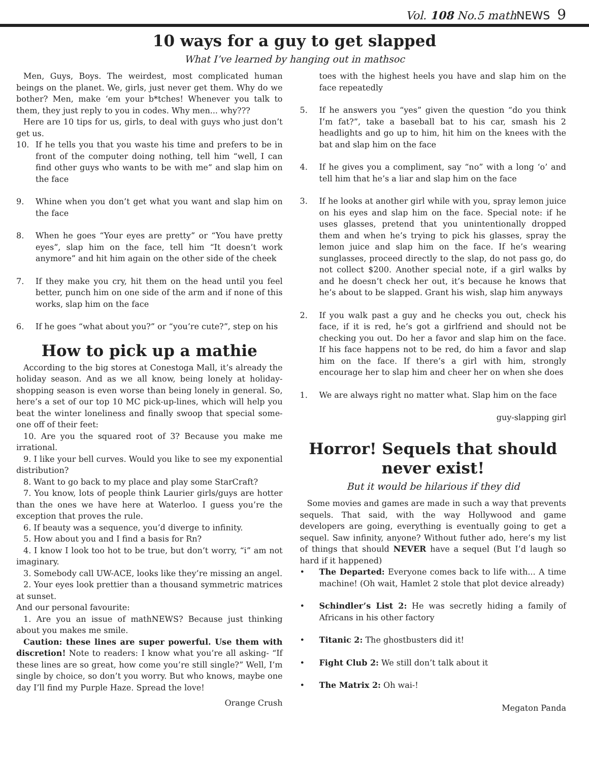Vol. 108 No.5 mathNEWS 9
10 ways for a guy to get slapped
What I’ve learned by hanging out in mathsoc
Men, Guys, Boys. The weirdest, most complicated human beings on the planet. We, girls, just never get them. Why do we bother? Men, make ‘em your b*tches! Whenever you talk to them, they just reply to you in codes. Why men... why???
Here are 10 tips for us, girls, to deal with guys who just don’t get us.
10. If he tells you that you waste his time and prefers to be in front of the computer doing nothing, tell him “well, I can find other guys who wants to be with me” and slap him on the face
9. Whine when you don’t get what you want and slap him on the face
8. When he goes “Your eyes are pretty” or “You have pretty eyes”, slap him on the face, tell him “It doesn’t work anymore” and hit him again on the other side of the cheek
7. If they make you cry, hit them on the head until you feel better, punch him on one side of the arm and if none of this works, slap him on the face
6. If he goes “what about you?” or “you’re cute?”, step on his
How to pick up a mathie
According to the big stores at Conestoga Mall, it’s already the holiday season. And as we all know, being lonely at holiday-shopping season is even worse than being lonely in general. So, here’s a set of our top 10 MC pick-up-lines, which will help you beat the winter loneliness and finally swoop that special some-one off of their feet:
10. Are you the squared root of 3? Because you make me irrational.
9. I like your bell curves. Would you like to see my exponential distribution?
8. Want to go back to my place and play some StarCraft?
7. You know, lots of people think Laurier girls/guys are hotter than the ones we have here at Waterloo. I guess you’re the exception that proves the rule.
6. If beauty was a sequence, you’d diverge to infinity.
5. How about you and I find a basis for Rn?
4. I know I look too hot to be true, but don’t worry, “i” am not imaginary.
3. Somebody call UW-ACE, looks like they’re missing an angel.
2. Your eyes look prettier than a thousand symmetric matrices at sunset.
And our personal favourite:
1. Are you an issue of mathNEWS? Because just thinking about you makes me smile.
Caution: these lines are super powerful. Use them with discretion! Note to readers: I know what you’re all asking- “If these lines are so great, how come you’re still single?” Well, I’m single by choice, so don’t you worry. But who knows, maybe one day I’ll find my Purple Haze. Spread the love!
Orange Crush
toes with the highest heels you have and slap him on the face repeatedly
5. If he answers you “yes” given the question “do you think I’m fat?”, take a baseball bat to his car, smash his 2 headlights and go up to him, hit him on the knees with the bat and slap him on the face
4. If he gives you a compliment, say “no” with a long ‘o’ and tell him that he’s a liar and slap him on the face
3. If he looks at another girl while with you, spray lemon juice on his eyes and slap him on the face. Special note: if he uses glasses, pretend that you unintentionally dropped them and when he’s trying to pick his glasses, spray the lemon juice and slap him on the face. If he’s wearing sunglasses, proceed directly to the slap, do not pass go, do not collect $200. Another special note, if a girl walks by and he doesn’t check her out, it’s because he knows that he’s about to be slapped. Grant his wish, slap him anyways
2. If you walk past a guy and he checks you out, check his face, if it is red, he’s got a girlfriend and should not be checking you out. Do her a favor and slap him on the face. If his face happens not to be red, do him a favor and slap him on the face. If there’s a girl with him, strongly encourage her to slap him and cheer her on when she does
1. We are always right no matter what. Slap him on the face
guy-slapping girl
Horror! Sequels that should never exist!
But it would be hilarious if they did
Some movies and games are made in such a way that prevents sequels. That said, with the way Hollywood and game developers are going, everything is eventually going to get a sequel. Saw infinity, anyone? Without futher ado, here’s my list of things that should NEVER have a sequel (But I’d laugh so hard if it happened)
• The Departed: Everyone comes back to life with... A time machine! (Oh wait, Hamlet 2 stole that plot device already)
• Schindler’s List 2: He was secretly hiding a family of Africans in his other factory
• Titanic 2: The ghostbusters did it!
• Fight Club 2: We still don’t talk about it
• The Matrix 2: Oh wai-!
Megaton Panda